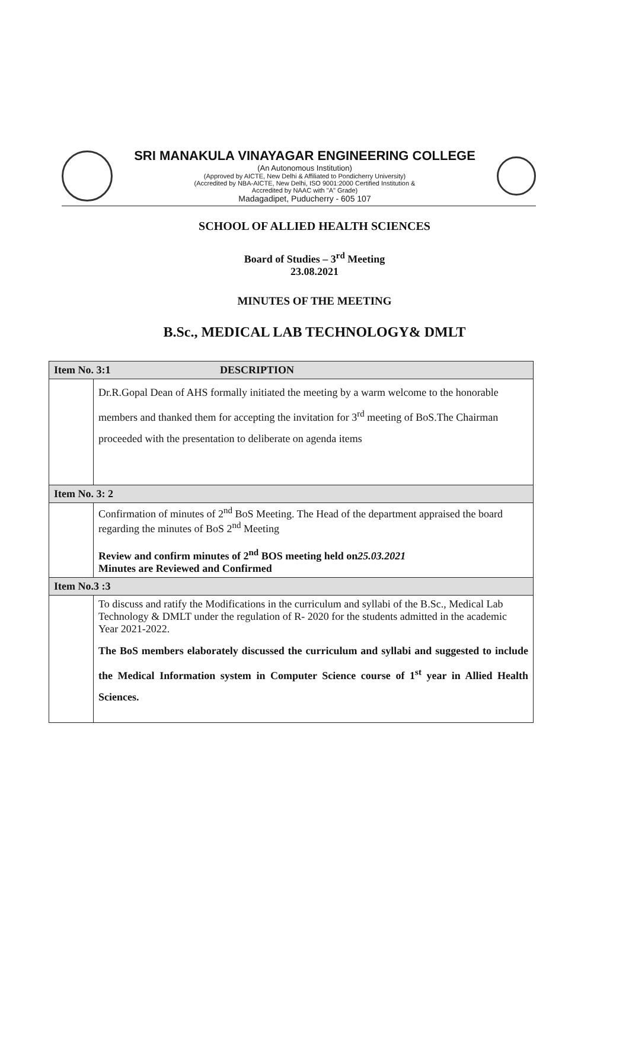SRI MANAKULA VINAYAGAR ENGINEERING COLLEGE
(An Autonomous Institution)
(Approved by AICTE, New Delhi & Affiliated to Pondicherry University)
(Accredited by NBA-AICTE, New Delhi, ISO 9001:2000 Certified Institution &
Accredited by NAAC with "A" Grade)
Madagadipet, Puducherry - 605 107
SCHOOL OF ALLIED HEALTH SCIENCES
Board of Studies – 3<sup>rd</sup> Meeting
23.08.2021
MINUTES OF THE MEETING
B.Sc., MEDICAL LAB TECHNOLOGY& DMLT
| Item No. 3:1 DESCRIPTION | |
| | Dr.R.Gopal Dean of AHS formally initiated the meeting by a warm welcome to the honorable members and thanked them for accepting the invitation for 3<sup>rd</sup> meeting of BoS.The Chairman proceeded with the presentation to deliberate on agenda items |
| Item No. 3: 2 | |
| | Confirmation of minutes of 2<sup>nd</sup> BoS Meeting. The Head of the department appraised the board regarding the minutes of BoS 2<sup>nd</sup> Meeting Review and confirm minutes of 2<sup>nd</sup> BOS meeting held on 25.03.2021 Minutes are Reviewed and Confirmed |
| Item No.3 :3 | |
| | To discuss and ratify the Modifications in the curriculum and syllabi of the B.Sc., Medical Lab Technology & DMLT under the regulation of R- 2020 for the students admitted in the academic Year 2021-2022. The BoS members elaborately discussed the curriculum and syllabi and suggested to include the Medical Information system in Computer Science course of 1<sup>st</sup> year in Allied Health Sciences. |